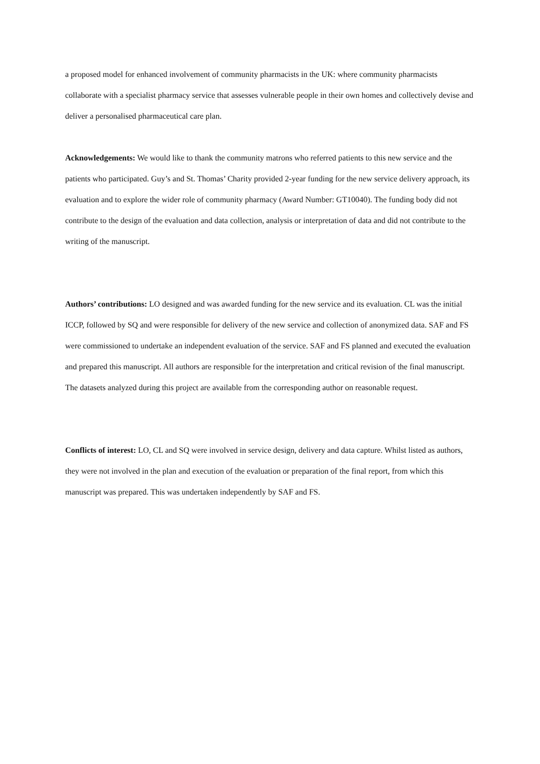a proposed model for enhanced involvement of community pharmacists in the UK: where community pharmacists collaborate with a specialist pharmacy service that assesses vulnerable people in their own homes and collectively devise and deliver a personalised pharmaceutical care plan.
Acknowledgements: We would like to thank the community matrons who referred patients to this new service and the patients who participated. Guy’s and St. Thomas’ Charity provided 2-year funding for the new service delivery approach, its evaluation and to explore the wider role of community pharmacy (Award Number: GT10040). The funding body did not contribute to the design of the evaluation and data collection, analysis or interpretation of data and did not contribute to the writing of the manuscript.
Authors’ contributions: LO designed and was awarded funding for the new service and its evaluation. CL was the initial ICCP, followed by SQ and were responsible for delivery of the new service and collection of anonymized data. SAF and FS were commissioned to undertake an independent evaluation of the service. SAF and FS planned and executed the evaluation and prepared this manuscript. All authors are responsible for the interpretation and critical revision of the final manuscript. The datasets analyzed during this project are available from the corresponding author on reasonable request.
Conflicts of interest: LO, CL and SQ were involved in service design, delivery and data capture. Whilst listed as authors, they were not involved in the plan and execution of the evaluation or preparation of the final report, from which this manuscript was prepared. This was undertaken independently by SAF and FS.